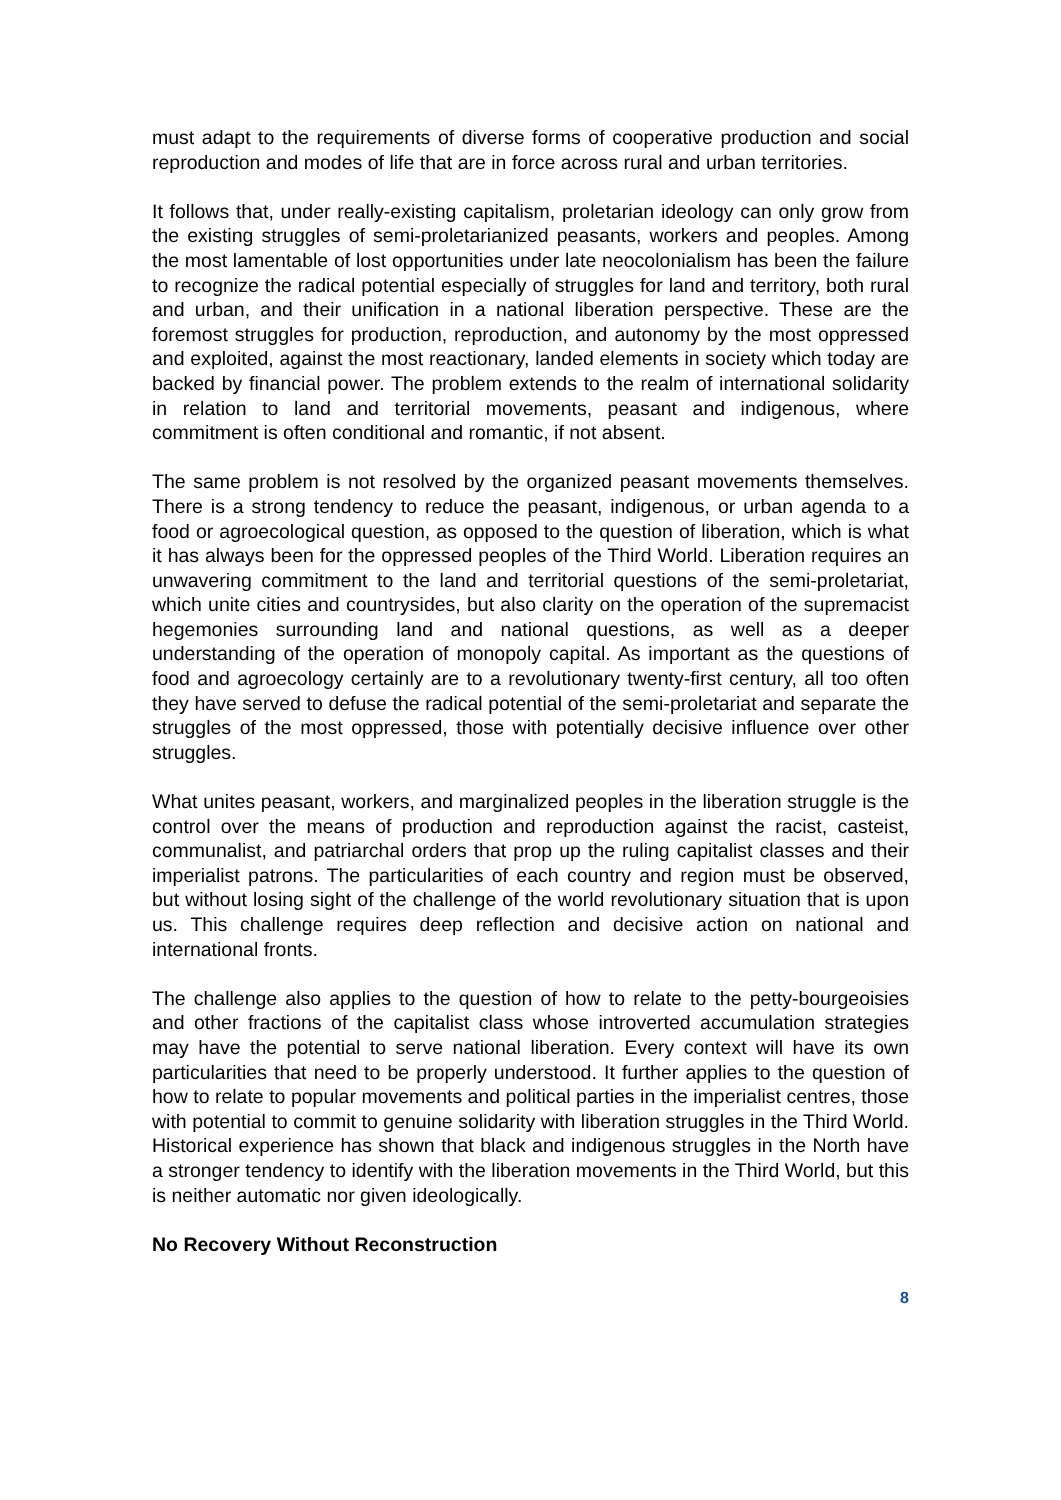must adapt to the requirements of diverse forms of cooperative production and social reproduction and modes of life that are in force across rural and urban territories.
It follows that, under really-existing capitalism, proletarian ideology can only grow from the existing struggles of semi-proletarianized peasants, workers and peoples. Among the most lamentable of lost opportunities under late neocolonialism has been the failure to recognize the radical potential especially of struggles for land and territory, both rural and urban, and their unification in a national liberation perspective. These are the foremost struggles for production, reproduction, and autonomy by the most oppressed and exploited, against the most reactionary, landed elements in society which today are backed by financial power. The problem extends to the realm of international solidarity in relation to land and territorial movements, peasant and indigenous, where commitment is often conditional and romantic, if not absent.
The same problem is not resolved by the organized peasant movements themselves. There is a strong tendency to reduce the peasant, indigenous, or urban agenda to a food or agroecological question, as opposed to the question of liberation, which is what it has always been for the oppressed peoples of the Third World. Liberation requires an unwavering commitment to the land and territorial questions of the semi-proletariat, which unite cities and countrysides, but also clarity on the operation of the supremacist hegemonies surrounding land and national questions, as well as a deeper understanding of the operation of monopoly capital. As important as the questions of food and agroecology certainly are to a revolutionary twenty-first century, all too often they have served to defuse the radical potential of the semi-proletariat and separate the struggles of the most oppressed, those with potentially decisive influence over other struggles.
What unites peasant, workers, and marginalized peoples in the liberation struggle is the control over the means of production and reproduction against the racist, casteist, communalist, and patriarchal orders that prop up the ruling capitalist classes and their imperialist patrons. The particularities of each country and region must be observed, but without losing sight of the challenge of the world revolutionary situation that is upon us. This challenge requires deep reflection and decisive action on national and international fronts.
The challenge also applies to the question of how to relate to the petty-bourgeoisies and other fractions of the capitalist class whose introverted accumulation strategies may have the potential to serve national liberation. Every context will have its own particularities that need to be properly understood. It further applies to the question of how to relate to popular movements and political parties in the imperialist centres, those with potential to commit to genuine solidarity with liberation struggles in the Third World. Historical experience has shown that black and indigenous struggles in the North have a stronger tendency to identify with the liberation movements in the Third World, but this is neither automatic nor given ideologically.
No Recovery Without Reconstruction
8